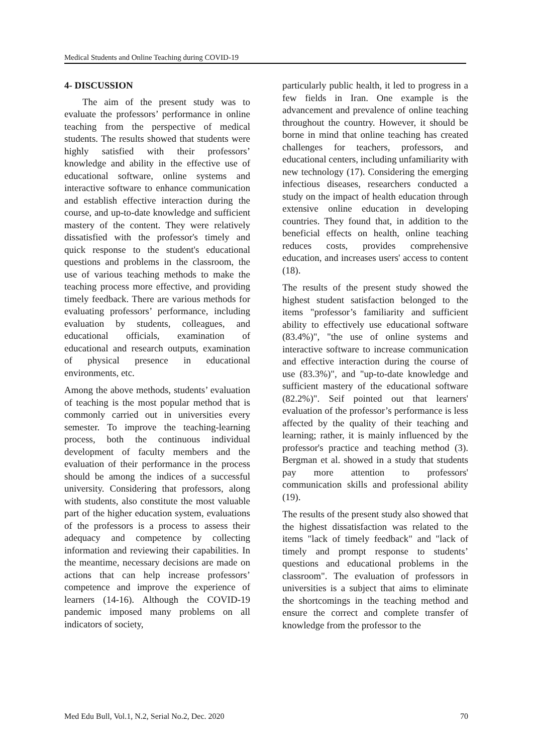Medical Students and Online Teaching during COVID-19
4- DISCUSSION
The aim of the present study was to evaluate the professors’ performance in online teaching from the perspective of medical students. The results showed that students were highly satisfied with their professors’ knowledge and ability in the effective use of educational software, online systems and interactive software to enhance communication and establish effective interaction during the course, and up-to-date knowledge and sufficient mastery of the content. They were relatively dissatisfied with the professor's timely and quick response to the student's educational questions and problems in the classroom, the use of various teaching methods to make the teaching process more effective, and providing timely feedback. There are various methods for evaluating professors’ performance, including evaluation by students, colleagues, and educational officials, examination of educational and research outputs, examination of physical presence in educational environments, etc.
Among the above methods, students’ evaluation of teaching is the most popular method that is commonly carried out in universities every semester. To improve the teaching-learning process, both the continuous individual development of faculty members and the evaluation of their performance in the process should be among the indices of a successful university. Considering that professors, along with students, also constitute the most valuable part of the higher education system, evaluations of the professors is a process to assess their adequacy and competence by collecting information and reviewing their capabilities. In the meantime, necessary decisions are made on actions that can help increase professors’ competence and improve the experience of learners (14-16). Although the COVID-19 pandemic imposed many problems on all indicators of society,
particularly public health, it led to progress in a few fields in Iran. One example is the advancement and prevalence of online teaching throughout the country. However, it should be borne in mind that online teaching has created challenges for teachers, professors, and educational centers, including unfamiliarity with new technology (17). Considering the emerging infectious diseases, researchers conducted a study on the impact of health education through extensive online education in developing countries. They found that, in addition to the beneficial effects on health, online teaching reduces costs, provides comprehensive education, and increases users' access to content (18).
The results of the present study showed the highest student satisfaction belonged to the items "professor’s familiarity and sufficient ability to effectively use educational software (83.4%)", "the use of online systems and interactive software to increase communication and effective interaction during the course of use (83.3%)", and "up-to-date knowledge and sufficient mastery of the educational software (82.2%)". Seif pointed out that learners' evaluation of the professor’s performance is less affected by the quality of their teaching and learning; rather, it is mainly influenced by the professor's practice and teaching method (3). Bergman et al. showed in a study that students pay more attention to professors' communication skills and professional ability (19).
The results of the present study also showed that the highest dissatisfaction was related to the items "lack of timely feedback" and "lack of timely and prompt response to students’ questions and educational problems in the classroom". The evaluation of professors in universities is a subject that aims to eliminate the shortcomings in the teaching method and ensure the correct and complete transfer of knowledge from the professor to the
Med Edu Bull, Vol.1, N.2, Serial No.2, Dec. 2020 70